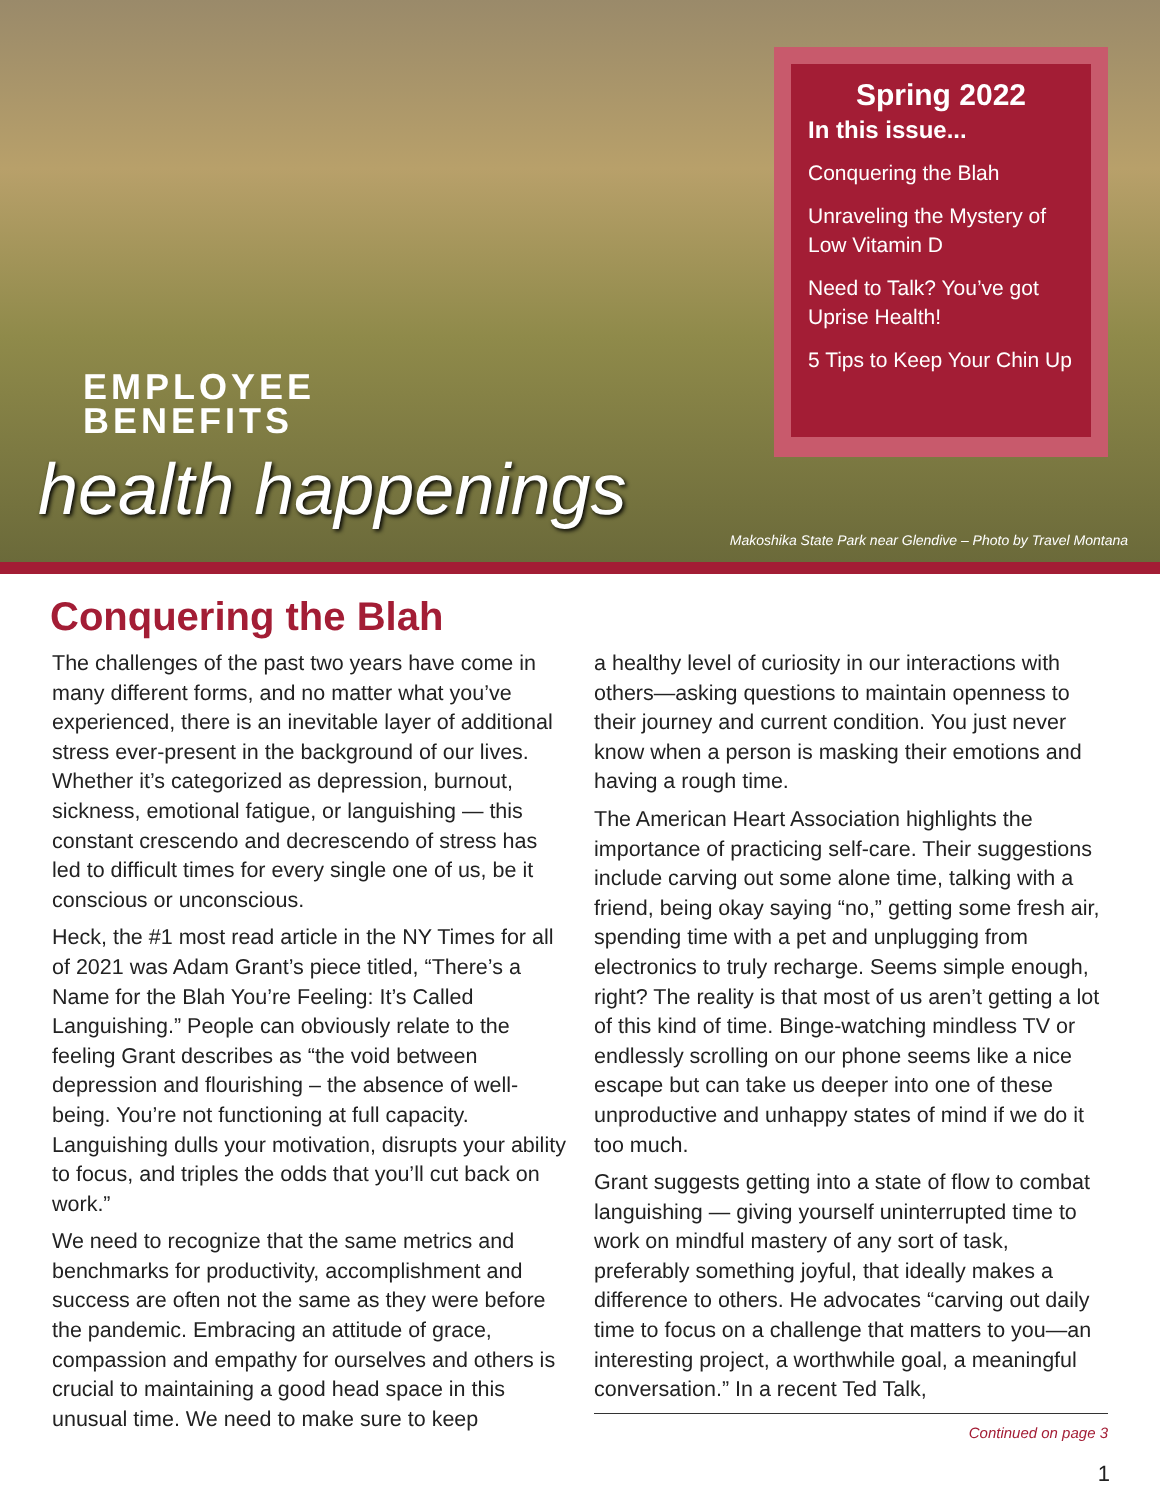Spring 2022
In this issue...
Conquering the Blah
Unraveling the Mystery of Low Vitamin D
Need to Talk? You’ve got Uprise Health!
5 Tips to Keep Your Chin Up
EMPLOYEE
BENEFITS
health happenings
Makoshika State Park near Glendive – Photo by Travel Montana
Conquering the Blah
The challenges of the past two years have come in many different forms, and no matter what you’ve experienced, there is an inevitable layer of additional stress ever-present in the background of our lives. Whether it’s categorized as depression, burnout, sickness, emotional fatigue, or languishing — this constant crescendo and decrescendo of stress has led to difficult times for every single one of us, be it conscious or unconscious.
Heck, the #1 most read article in the NY Times for all of 2021 was Adam Grant’s piece titled, “There’s a Name for the Blah You’re Feeling: It’s Called Languishing.” People can obviously relate to the feeling Grant describes as “the void between depression and flourishing – the absence of well-being. You’re not functioning at full capacity. Languishing dulls your motivation, disrupts your ability to focus, and triples the odds that you’ll cut back on work.”
We need to recognize that the same metrics and benchmarks for productivity, accomplishment and success are often not the same as they were before the pandemic. Embracing an attitude of grace, compassion and empathy for ourselves and others is crucial to maintaining a good head space in this unusual time. We need to make sure to keep
a healthy level of curiosity in our interactions with others—asking questions to maintain openness to their journey and current condition. You just never know when a person is masking their emotions and having a rough time.
The American Heart Association highlights the importance of practicing self-care. Their suggestions include carving out some alone time, talking with a friend, being okay saying “no,” getting some fresh air, spending time with a pet and unplugging from electronics to truly recharge. Seems simple enough, right? The reality is that most of us aren’t getting a lot of this kind of time. Binge-watching mindless TV or endlessly scrolling on our phone seems like a nice escape but can take us deeper into one of these unproductive and unhappy states of mind if we do it too much.
Grant suggests getting into a state of flow to combat languishing — giving yourself uninterrupted time to work on mindful mastery of any sort of task, preferably something joyful, that ideally makes a difference to others. He advocates “carving out daily time to focus on a challenge that matters to you—an interesting project, a worthwhile goal, a meaningful conversation.” In a recent Ted Talk,
Continued on page 3
1